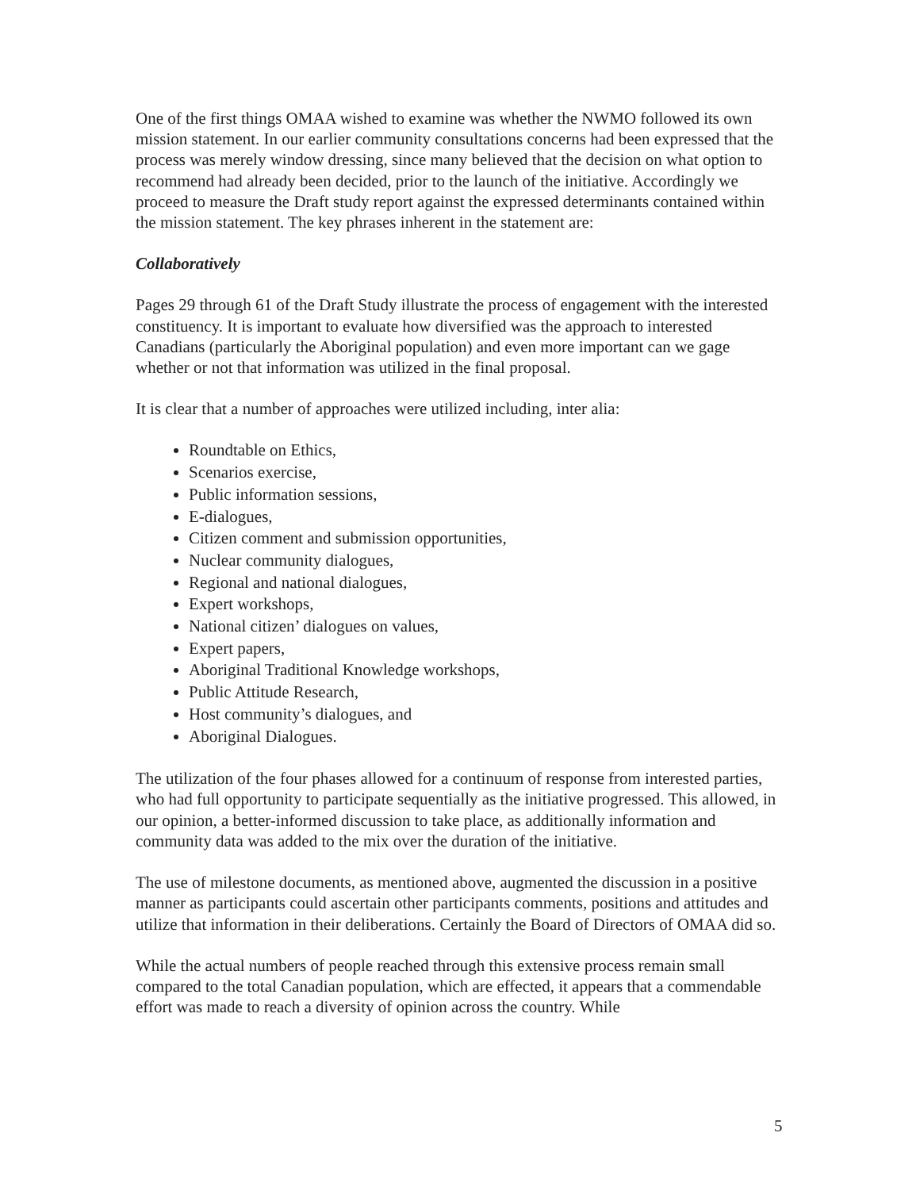One of the first things OMAA wished to examine was whether the NWMO followed its own mission statement. In our earlier community consultations concerns had been expressed that the process was merely window dressing, since many believed that the decision on what option to recommend had already been decided, prior to the launch of the initiative. Accordingly we proceed to measure the Draft study report against the expressed determinants contained within the mission statement. The key phrases inherent in the statement are:
Collaboratively
Pages 29 through 61 of the Draft Study illustrate the process of engagement with the interested constituency. It is important to evaluate how diversified was the approach to interested Canadians (particularly the Aboriginal population) and even more important can we gage whether or not that information was utilized in the final proposal.
It is clear that a number of approaches were utilized including, inter alia:
Roundtable on Ethics,
Scenarios exercise,
Public information sessions,
E-dialogues,
Citizen comment and submission opportunities,
Nuclear community dialogues,
Regional and national dialogues,
Expert workshops,
National citizen’ dialogues on values,
Expert papers,
Aboriginal Traditional Knowledge workshops,
Public Attitude Research,
Host community’s dialogues, and
Aboriginal Dialogues.
The utilization of the four phases allowed for a continuum of response from interested parties, who had full opportunity to participate sequentially as the initiative progressed. This allowed, in our opinion, a better-informed discussion to take place, as additionally information and community data was added to the mix over the duration of the initiative.
The use of milestone documents, as mentioned above, augmented the discussion in a positive manner as participants could ascertain other participants comments, positions and attitudes and utilize that information in their deliberations. Certainly the Board of Directors of OMAA did so.
While the actual numbers of people reached through this extensive process remain small compared to the total Canadian population, which are effected, it appears that a commendable effort was made to reach a diversity of opinion across the country. While
5